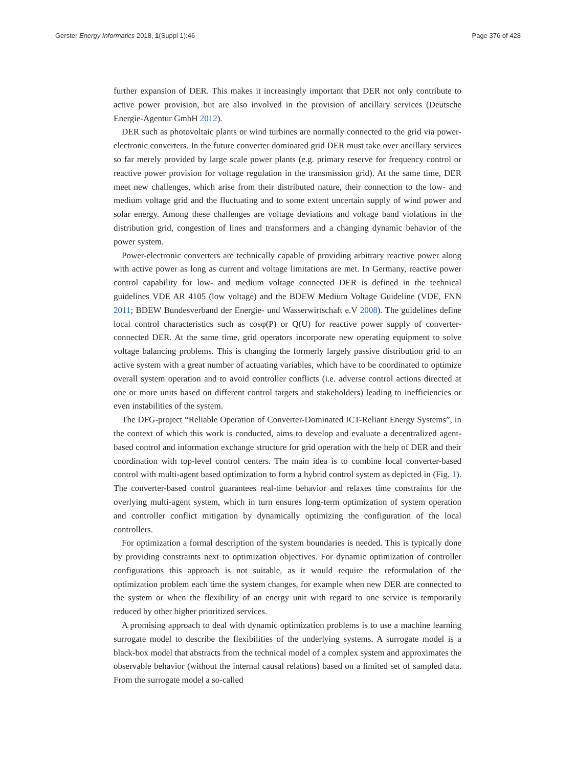Gerster Energy Informatics 2018, 1(Suppl 1):46 Page 376 of 428
further expansion of DER. This makes it increasingly important that DER not only contribute to active power provision, but are also involved in the provision of ancillary services (Deutsche Energie-Agentur GmbH 2012).
DER such as photovoltaic plants or wind turbines are normally connected to the grid via power-electronic converters. In the future converter dominated grid DER must take over ancillary services so far merely provided by large scale power plants (e.g. primary reserve for frequency control or reactive power provision for voltage regulation in the transmission grid). At the same time, DER meet new challenges, which arise from their distributed nature, their connection to the low- and medium voltage grid and the fluctuating and to some extent uncertain supply of wind power and solar energy. Among these challenges are voltage deviations and voltage band violations in the distribution grid, congestion of lines and transformers and a changing dynamic behavior of the power system.
Power-electronic converters are technically capable of providing arbitrary reactive power along with active power as long as current and voltage limitations are met. In Germany, reactive power control capability for low- and medium voltage connected DER is defined in the technical guidelines VDE AR 4105 (low voltage) and the BDEW Medium Voltage Guideline (VDE, FNN 2011; BDEW Bundesverband der Energie- und Wasserwirtschaft e.V 2008). The guidelines define local control characteristics such as cosφ(P) or Q(U) for reactive power supply of converter-connected DER. At the same time, grid operators incorporate new operating equipment to solve voltage balancing problems. This is changing the formerly largely passive distribution grid to an active system with a great number of actuating variables, which have to be coordinated to optimize overall system operation and to avoid controller conflicts (i.e. adverse control actions directed at one or more units based on different control targets and stakeholders) leading to inefficiencies or even instabilities of the system.
The DFG-project “Reliable Operation of Converter-Dominated ICT-Reliant Energy Systems”, in the context of which this work is conducted, aims to develop and evaluate a decentralized agent-based control and information exchange structure for grid operation with the help of DER and their coordination with top-level control centers. The main idea is to combine local converter-based control with multi-agent based optimization to form a hybrid control system as depicted in (Fig. 1). The converter-based control guarantees real-time behavior and relaxes time constraints for the overlying multi-agent system, which in turn ensures long-term optimization of system operation and controller conflict mitigation by dynamically optimizing the configuration of the local controllers.
For optimization a formal description of the system boundaries is needed. This is typically done by providing constraints next to optimization objectives. For dynamic optimization of controller configurations this approach is not suitable, as it would require the reformulation of the optimization problem each time the system changes, for example when new DER are connected to the system or when the flexibility of an energy unit with regard to one service is temporarily reduced by other higher prioritized services.
A promising approach to deal with dynamic optimization problems is to use a machine learning surrogate model to describe the flexibilities of the underlying systems. A surrogate model is a black-box model that abstracts from the technical model of a complex system and approximates the observable behavior (without the internal causal relations) based on a limited set of sampled data. From the surrogate model a so-called